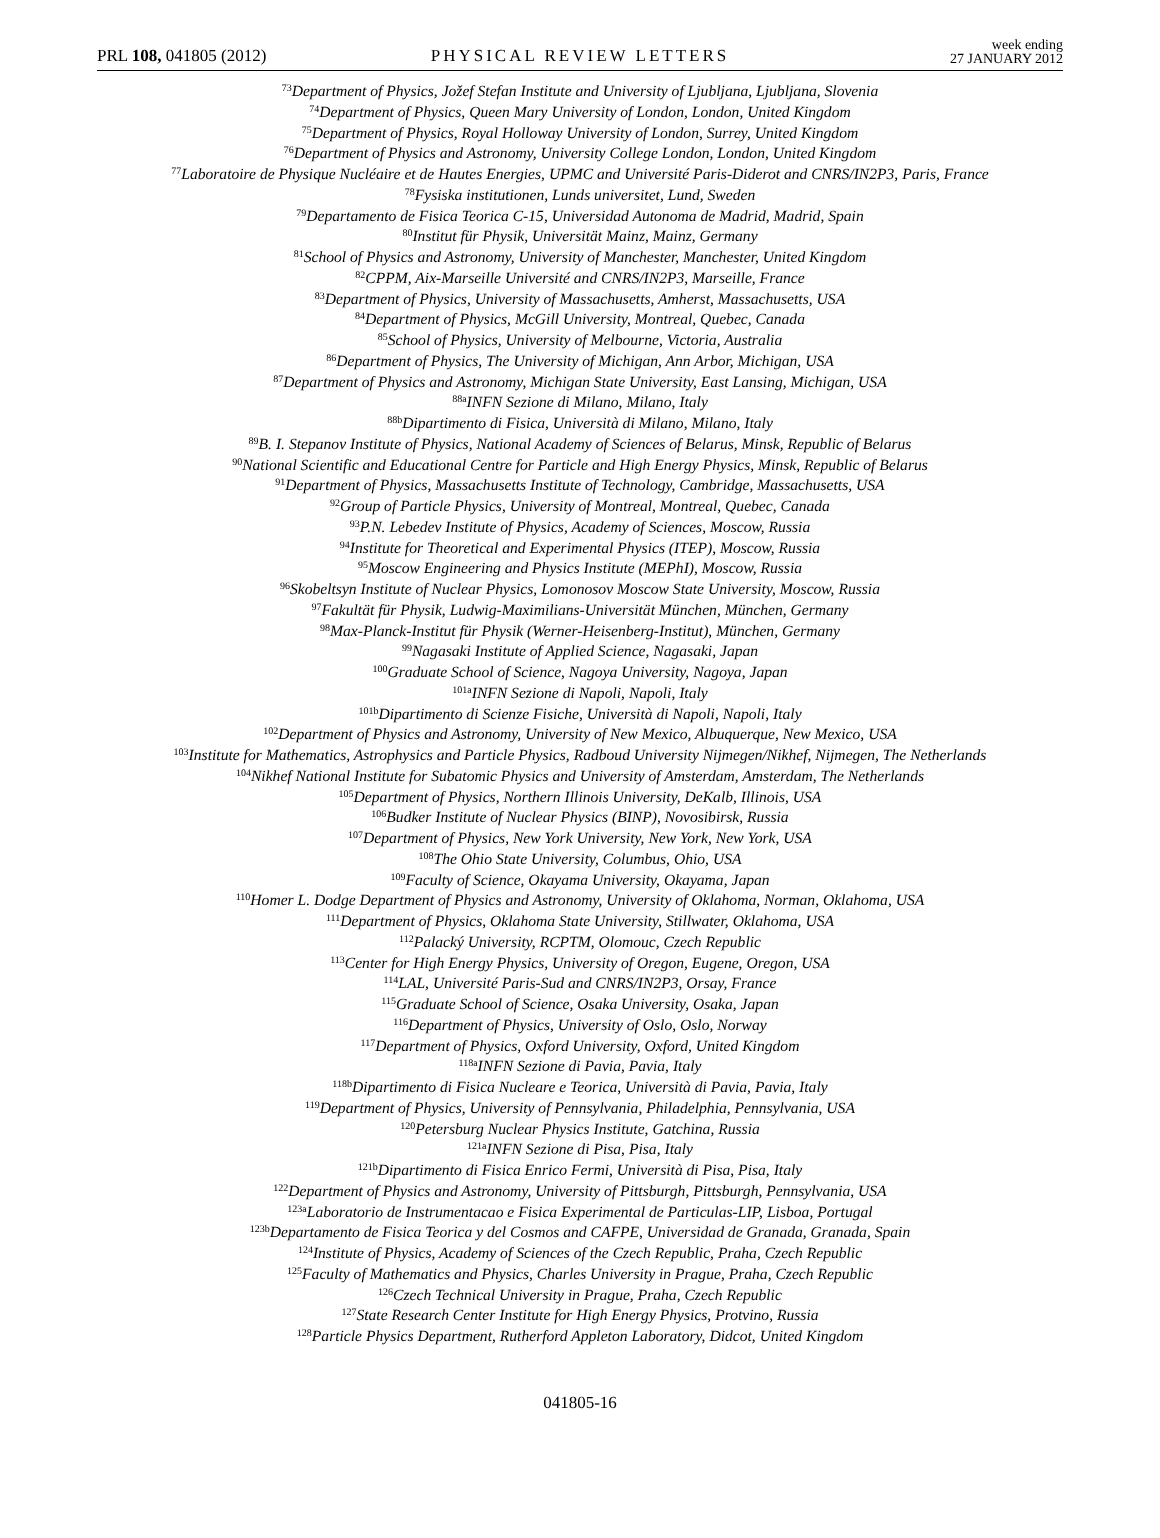PRL 108, 041805 (2012)
PHYSICAL REVIEW LETTERS
week ending
27 JANUARY 2012
<sup>73</sup> Department of Physics, Jožef Stefan Institute and University of Ljubljana, Ljubljana, Slovenia
<sup>74</sup> Department of Physics, Queen Mary University of London, London, United Kingdom
<sup>75</sup> Department of Physics, Royal Holloway University of London, Surrey, United Kingdom
<sup>76</sup> Department of Physics and Astronomy, University College London, London, United Kingdom
<sup>77</sup> Laboratoire de Physique Nucléaire et de Hautes Energies, UPMC and Université Paris-Diderot and CNRS/IN2P3, Paris, France
<sup>78</sup> Fysiska institutionen, Lunds universitet, Lund, Sweden
<sup>79</sup> Departamento de Fisica Teorica C-15, Universidad Autonoma de Madrid, Madrid, Spain
<sup>80</sup> Institut für Physik, Universität Mainz, Mainz, Germany
<sup>81</sup> School of Physics and Astronomy, University of Manchester, Manchester, United Kingdom
<sup>82</sup>CPPM, Aix-Marseille Université and CNRS/IN2P3, Marseille, France
<sup>83</sup> Department of Physics, University of Massachusetts, Amherst, Massachusetts, USA
<sup>84</sup> Department of Physics, McGill University, Montreal, Quebec, Canada
<sup>85</sup> School of Physics, University of Melbourne, Victoria, Australia
<sup>86</sup> Department of Physics, The University of Michigan, Ann Arbor, Michigan, USA
<sup>87</sup> Department of Physics and Astronomy, Michigan State University, East Lansing, Michigan, USA
<sup>88a</sup>INFN Sezione di Milano, Milano, Italy
<sup>88b</sup>Dipartimento di Fisica, Università di Milano, Milano, Italy
<sup>89</sup>B. I. Stepanov Institute of Physics, National Academy of Sciences of Belarus, Minsk, Republic of Belarus
<sup>90</sup> National Scientific and Educational Centre for Particle and High Energy Physics, Minsk, Republic of Belarus
<sup>91</sup> Department of Physics, Massachusetts Institute of Technology, Cambridge, Massachusetts, USA
<sup>92</sup> Group of Particle Physics, University of Montreal, Montreal, Quebec, Canada
<sup>93</sup>P.N. Lebedev Institute of Physics, Academy of Sciences, Moscow, Russia
<sup>94</sup> Institute for Theoretical and Experimental Physics (ITEP), Moscow, Russia
<sup>95</sup> Moscow Engineering and Physics Institute (MEPhI), Moscow, Russia
<sup>96</sup> Skobeltsyn Institute of Nuclear Physics, Lomonosov Moscow State University, Moscow, Russia
<sup>97</sup> Fakultät für Physik, Ludwig-Maximilians-Universität München, München, Germany
<sup>98</sup> Max-Planck-Institut für Physik (Werner-Heisenberg-Institut), München, Germany
<sup>99</sup> Nagasaki Institute of Applied Science, Nagasaki, Japan
<sup>100</sup> Graduate School of Science, Nagoya University, Nagoya, Japan
<sup>101a</sup>INFN Sezione di Napoli, Napoli, Italy
<sup>101b</sup>Dipartimento di Scienze Fisiche, Università di Napoli, Napoli, Italy
<sup>102</sup> Department of Physics and Astronomy, University of New Mexico, Albuquerque, New Mexico, USA
<sup>103</sup> Institute for Mathematics, Astrophysics and Particle Physics, Radboud University Nijmegen/Nikhef, Nijmegen, The Netherlands
<sup>104</sup> Nikhef National Institute for Subatomic Physics and University of Amsterdam, Amsterdam, The Netherlands
<sup>105</sup> Department of Physics, Northern Illinois University, DeKalb, Illinois, USA
<sup>106</sup> Budker Institute of Nuclear Physics (BINP), Novosibirsk, Russia
<sup>107</sup> Department of Physics, New York University, New York, New York, USA
<sup>108</sup> The Ohio State University, Columbus, Ohio, USA
<sup>109</sup> Faculty of Science, Okayama University, Okayama, Japan
<sup>110</sup> Homer L. Dodge Department of Physics and Astronomy, University of Oklahoma, Norman, Oklahoma, USA
<sup>111</sup> Department of Physics, Oklahoma State University, Stillwater, Oklahoma, USA
<sup>112</sup> Palacký University, RCPTM, Olomouc, Czech Republic
<sup>113</sup> Center for High Energy Physics, University of Oregon, Eugene, Oregon, USA
<sup>114</sup> LAL, Université Paris-Sud and CNRS/IN2P3, Orsay, France
<sup>115</sup> Graduate School of Science, Osaka University, Osaka, Japan
<sup>116</sup> Department of Physics, University of Oslo, Oslo, Norway
<sup>117</sup> Department of Physics, Oxford University, Oxford, United Kingdom
<sup>118a</sup>INFN Sezione di Pavia, Pavia, Italy
<sup>118b</sup>Dipartimento di Fisica Nucleare e Teorica, Università di Pavia, Pavia, Italy
<sup>119</sup> Department of Physics, University of Pennsylvania, Philadelphia, Pennsylvania, USA
<sup>120</sup> Petersburg Nuclear Physics Institute, Gatchina, Russia
<sup>121a</sup>INFN Sezione di Pisa, Pisa, Italy
<sup>121b</sup>Dipartimento di Fisica Enrico Fermi, Università di Pisa, Pisa, Italy
<sup>122</sup> Department of Physics and Astronomy, University of Pittsburgh, Pittsburgh, Pennsylvania, USA
<sup>123a</sup>Laboratorio de Instrumentacao e Fisica Experimental de Particulas-LIP, Lisboa, Portugal
<sup>123b</sup>Departamento de Fisica Teorica y del Cosmos and CAFPE, Universidad de Granada, Granada, Spain
<sup>124</sup> Institute of Physics, Academy of Sciences of the Czech Republic, Praha, Czech Republic
<sup>125</sup> Faculty of Mathematics and Physics, Charles University in Prague, Praha, Czech Republic
<sup>126</sup> Czech Technical University in Prague, Praha, Czech Republic
<sup>127</sup> State Research Center Institute for High Energy Physics, Protvino, Russia
<sup>128</sup> Particle Physics Department, Rutherford Appleton Laboratory, Didcot, United Kingdom
041805-16